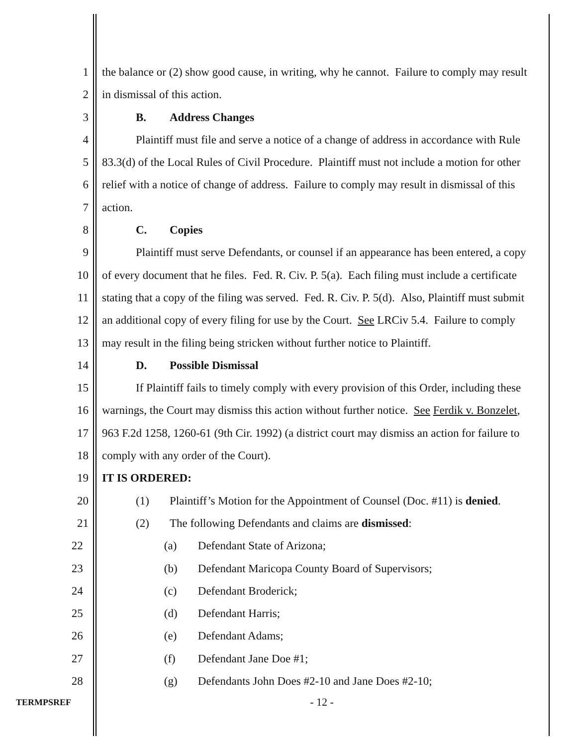1 the balance or (2) show good cause, in writing, why he cannot. Failure to comply may result
2 in dismissal of this action.
3 B. Address Changes
4 Plaintiff must file and serve a notice of a change of address in accordance with Rule
5 83.3(d) of the Local Rules of Civil Procedure. Plaintiff must not include a motion for other
6 relief with a notice of change of address. Failure to comply may result in dismissal of this
7 action.
8 C. Copies
9 Plaintiff must serve Defendants, or counsel if an appearance has been entered, a copy
10 of every document that he files. Fed. R. Civ. P. 5(a). Each filing must include a certificate
11 stating that a copy of the filing was served. Fed. R. Civ. P. 5(d). Also, Plaintiff must submit
12 an additional copy of every filing for use by the Court. See LRCiv 5.4. Failure to comply
13 may result in the filing being stricken without further notice to Plaintiff.
14 D. Possible Dismissal
15 If Plaintiff fails to timely comply with every provision of this Order, including these
16 warnings, the Court may dismiss this action without further notice. See Ferdik v. Bonzelet,
17 963 F.2d 1258, 1260-61 (9th Cir. 1992) (a district court may dismiss an action for failure to
18 comply with any order of the Court).
19 IT IS ORDERED:
20 (1) Plaintiff’s Motion for the Appointment of Counsel (Doc. #11) is denied.
21 (2) The following Defendants and claims are dismissed:
22 (a) Defendant State of Arizona;
23 (b) Defendant Maricopa County Board of Supervisors;
24 (c) Defendant Broderick;
25 (d) Defendant Harris;
26 (e) Defendant Adams;
27 (f) Defendant Jane Doe #1;
28 (g) Defendants John Does #2-10 and Jane Does #2-10;
TERMPSREF - 12 -